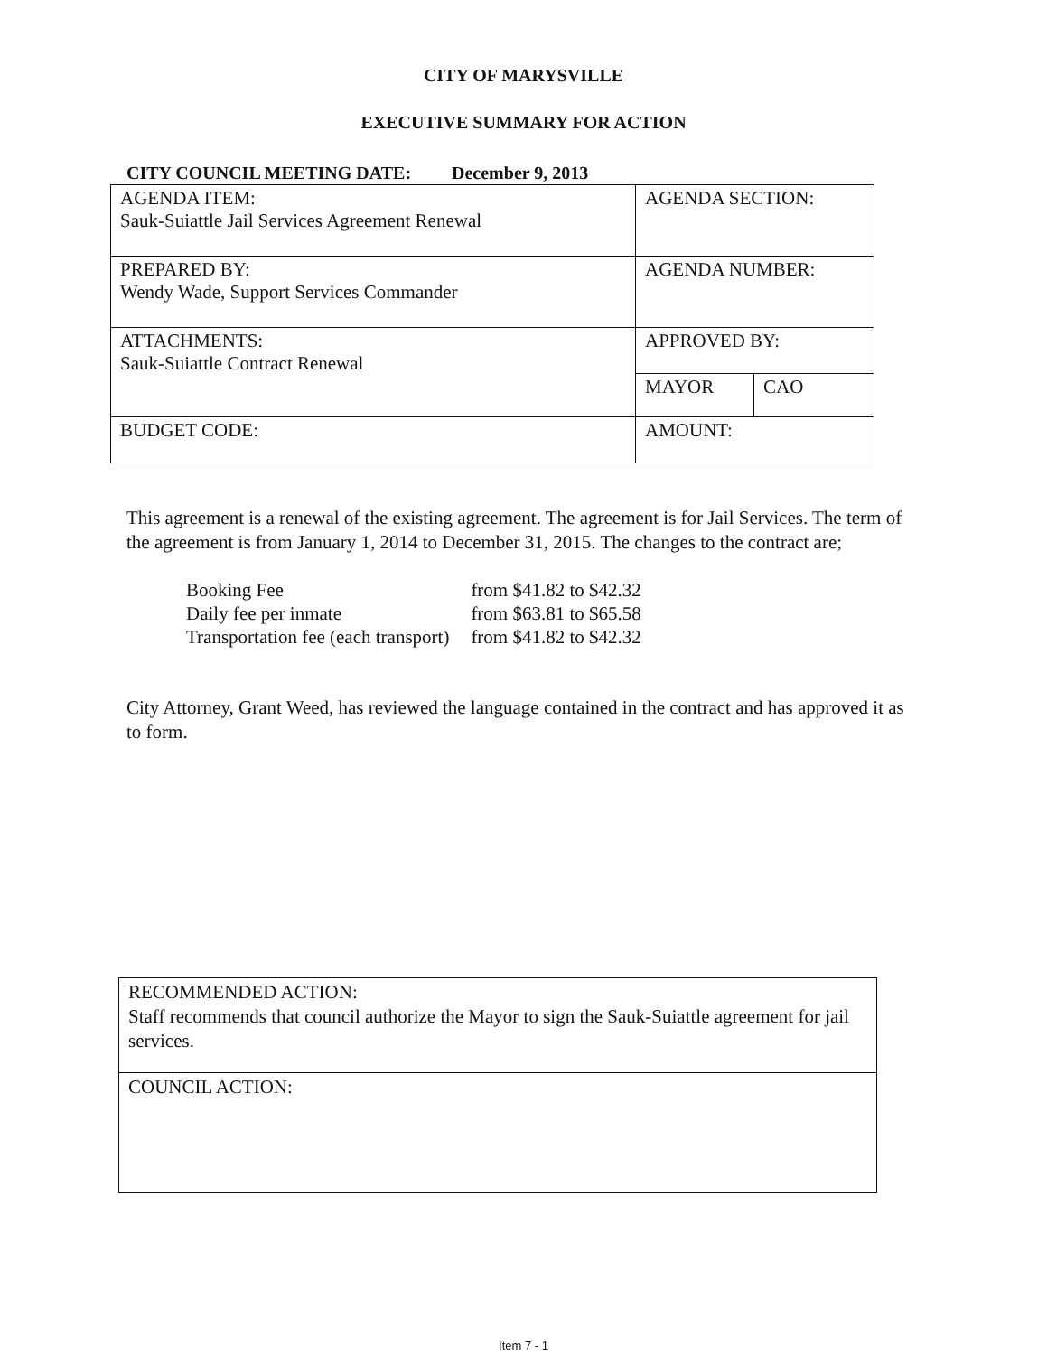CITY OF MARYSVILLE
EXECUTIVE SUMMARY FOR ACTION
CITY COUNCIL MEETING DATE: December 9, 2013
| AGENDA ITEM: Sauk-Suiattle Jail Services Agreement Renewal | AGENDA SECTION: | |
| PREPARED BY: Wendy Wade, Support Services Commander | AGENDA NUMBER: | |
| ATTACHMENTS: Sauk-Suiattle Contract Renewal | APPROVED BY: | |
| | MAYOR | CAO |
| BUDGET CODE: | AMOUNT: | |
This agreement is a renewal of the existing agreement. The agreement is for Jail Services. The term of the agreement is from January 1, 2014 to December 31, 2015. The changes to the contract are;
| Booking Fee | from $41.82 to $42.32 |
| Daily fee per inmate | from $63.81 to $65.58 |
| Transportation fee (each transport) | from $41.82 to $42.32 |
City Attorney, Grant Weed, has reviewed the language contained in the contract and has approved it as to form.
| RECOMMENDED ACTION: Staff recommends that council authorize the Mayor to sign the Sauk-Suiattle agreement for jail services. |
| COUNCIL ACTION: |
Item 7 - 1